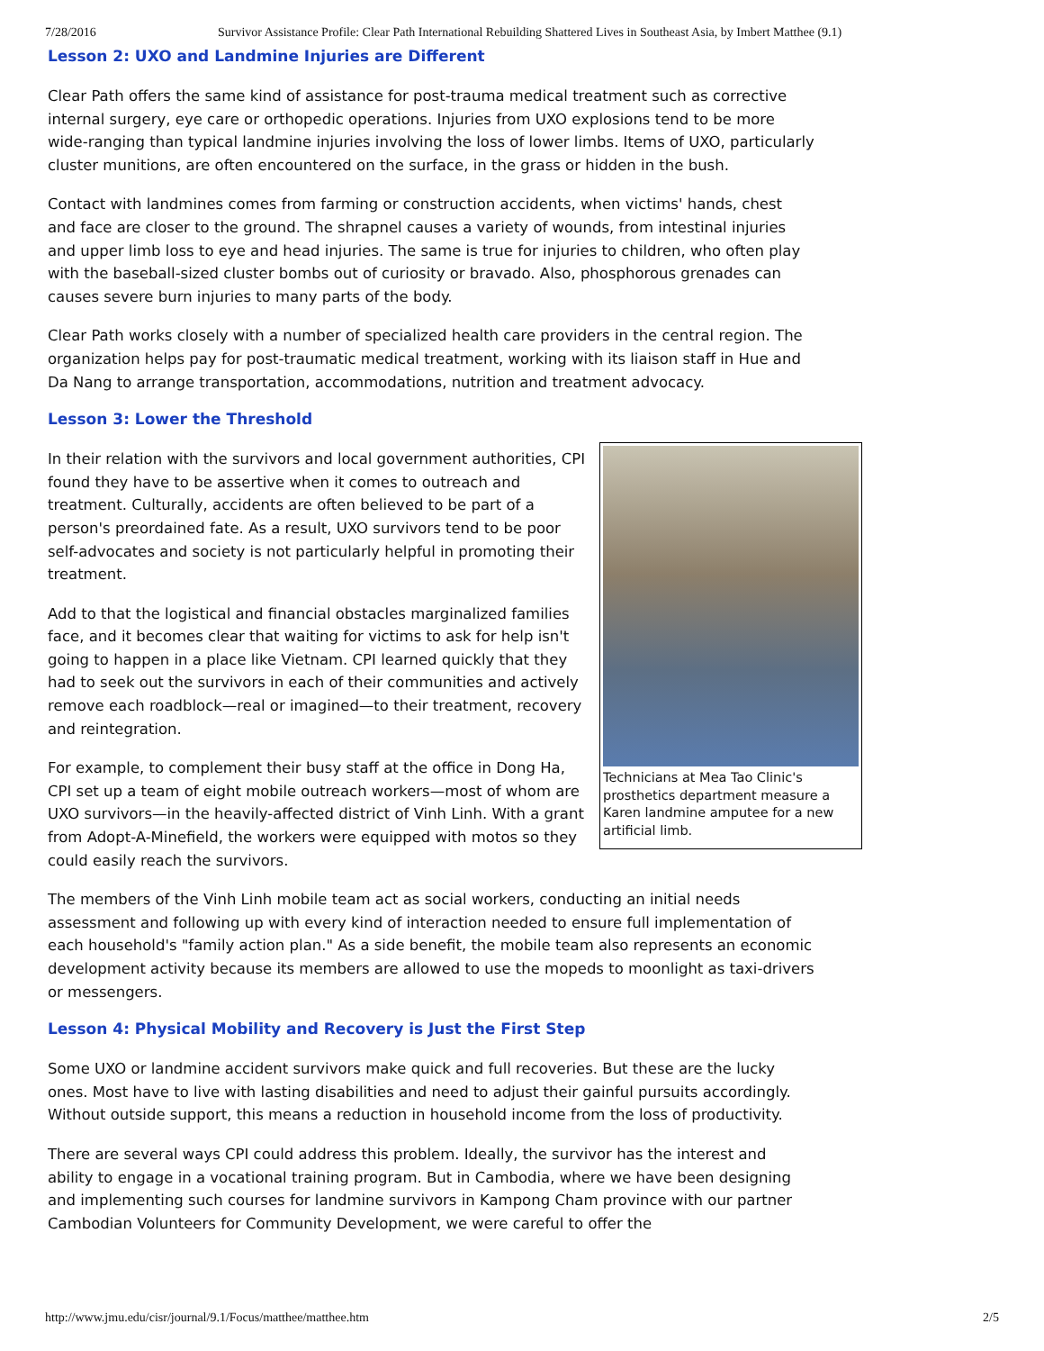7/28/2016 Survivor Assistance Profile: Clear Path International Rebuilding Shattered Lives in Southeast Asia, by Imbert Matthee (9.1)
Lesson 2: UXO and Landmine Injuries are Different
Clear Path offers the same kind of assistance for post-trauma medical treatment such as corrective internal surgery, eye care or orthopedic operations. Injuries from UXO explosions tend to be more wide-ranging than typical landmine injuries involving the loss of lower limbs. Items of UXO, particularly cluster munitions, are often encountered on the surface, in the grass or hidden in the bush.
Contact with landmines comes from farming or construction accidents, when victims' hands, chest and face are closer to the ground. The shrapnel causes a variety of wounds, from intestinal injuries and upper limb loss to eye and head injuries. The same is true for injuries to children, who often play with the baseball-sized cluster bombs out of curiosity or bravado. Also, phosphorous grenades can causes severe burn injuries to many parts of the body.
Clear Path works closely with a number of specialized health care providers in the central region. The organization helps pay for post-traumatic medical treatment, working with its liaison staff in Hue and Da Nang to arrange transportation, accommodations, nutrition and treatment advocacy.
Lesson 3: Lower the Threshold
Technicians at Mea Tao Clinic's prosthetics department measure a Karen landmine amputee for a new artificial limb.
In their relation with the survivors and local government authorities, CPI found they have to be assertive when it comes to outreach and treatment. Culturally, accidents are often believed to be part of a person's preordained fate. As a result, UXO survivors tend to be poor self-advocates and society is not particularly helpful in promoting their treatment.
Add to that the logistical and financial obstacles marginalized families face, and it becomes clear that waiting for victims to ask for help isn't going to happen in a place like Vietnam. CPI learned quickly that they had to seek out the survivors in each of their communities and actively remove each roadblock—real or imagined—to their treatment, recovery and reintegration.
For example, to complement their busy staff at the office in Dong Ha, CPI set up a team of eight mobile outreach workers—most of whom are UXO survivors—in the heavily-affected district of Vinh Linh. With a grant from Adopt-A-Minefield, the workers were equipped with motos so they could easily reach the survivors.
The members of the Vinh Linh mobile team act as social workers, conducting an initial needs assessment and following up with every kind of interaction needed to ensure full implementation of each household's "family action plan." As a side benefit, the mobile team also represents an economic development activity because its members are allowed to use the mopeds to moonlight as taxi-drivers or messengers.
Lesson 4: Physical Mobility and Recovery is Just the First Step
Some UXO or landmine accident survivors make quick and full recoveries. But these are the lucky ones. Most have to live with lasting disabilities and need to adjust their gainful pursuits accordingly. Without outside support, this means a reduction in household income from the loss of productivity.
There are several ways CPI could address this problem. Ideally, the survivor has the interest and ability to engage in a vocational training program. But in Cambodia, where we have been designing and implementing such courses for landmine survivors in Kampong Cham province with our partner Cambodian Volunteers for Community Development, we were careful to offer the
http://www.jmu.edu/cisr/journal/9.1/Focus/matthee/matthee.htm 2/5